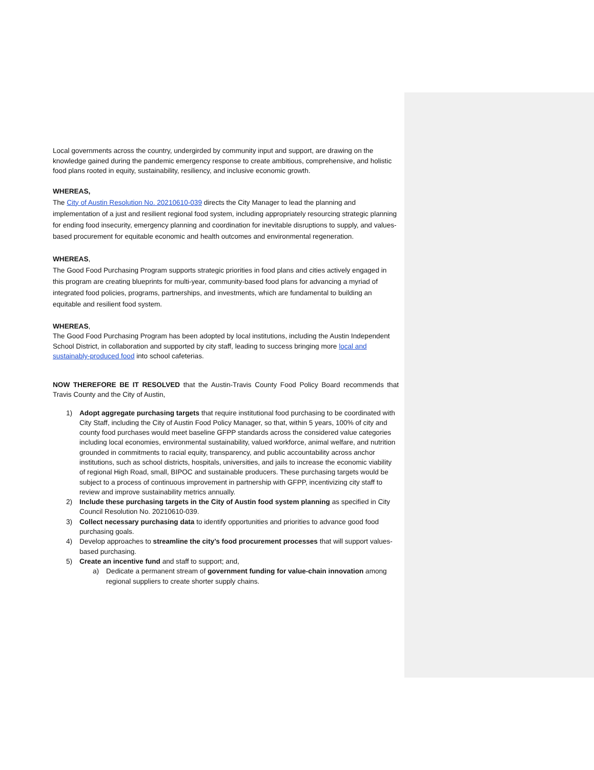Local governments across the country, undergirded by community input and support, are drawing on the knowledge gained during the pandemic emergency response to create ambitious, comprehensive, and holistic food plans rooted in equity, sustainability, resiliency, and inclusive economic growth.
WHEREAS,
The City of Austin Resolution No. 20210610-039 directs the City Manager to lead the planning and implementation of a just and resilient regional food system, including appropriately resourcing strategic planning for ending food insecurity, emergency planning and coordination for inevitable disruptions to supply, and values-based procurement for equitable economic and health outcomes and environmental regeneration.
WHEREAS,
The Good Food Purchasing Program supports strategic priorities in food plans and cities actively engaged in this program are creating blueprints for multi-year, community-based food plans for advancing a myriad of integrated food policies, programs, partnerships, and investments, which are fundamental to building an equitable and resilient food system.
WHEREAS,
The Good Food Purchasing Program has been adopted by local institutions, including the Austin Independent School District, in collaboration and supported by city staff, leading to success bringing more local and sustainably-produced food into school cafeterias.
NOW THEREFORE BE IT RESOLVED that the Austin-Travis County Food Policy Board recommends that Travis County and the City of Austin,
1) Adopt aggregate purchasing targets that require institutional food purchasing to be coordinated with City Staff, including the City of Austin Food Policy Manager, so that, within 5 years, 100% of city and county food purchases would meet baseline GFPP standards across the considered value categories including local economies, environmental sustainability, valued workforce, animal welfare, and nutrition grounded in commitments to racial equity, transparency, and public accountability across anchor institutions, such as school districts, hospitals, universities, and jails to increase the economic viability of regional High Road, small, BIPOC and sustainable producers. These purchasing targets would be subject to a process of continuous improvement in partnership with GFPP, incentivizing city staff to review and improve sustainability metrics annually.
2) Include these purchasing targets in the City of Austin food system planning as specified in City Council Resolution No. 20210610-039.
3) Collect necessary purchasing data to identify opportunities and priorities to advance good food purchasing goals.
4) Develop approaches to streamline the city’s food procurement processes that will support values-based purchasing.
5) Create an incentive fund and staff to support; and,
a) Dedicate a permanent stream of government funding for value-chain innovation among regional suppliers to create shorter supply chains.